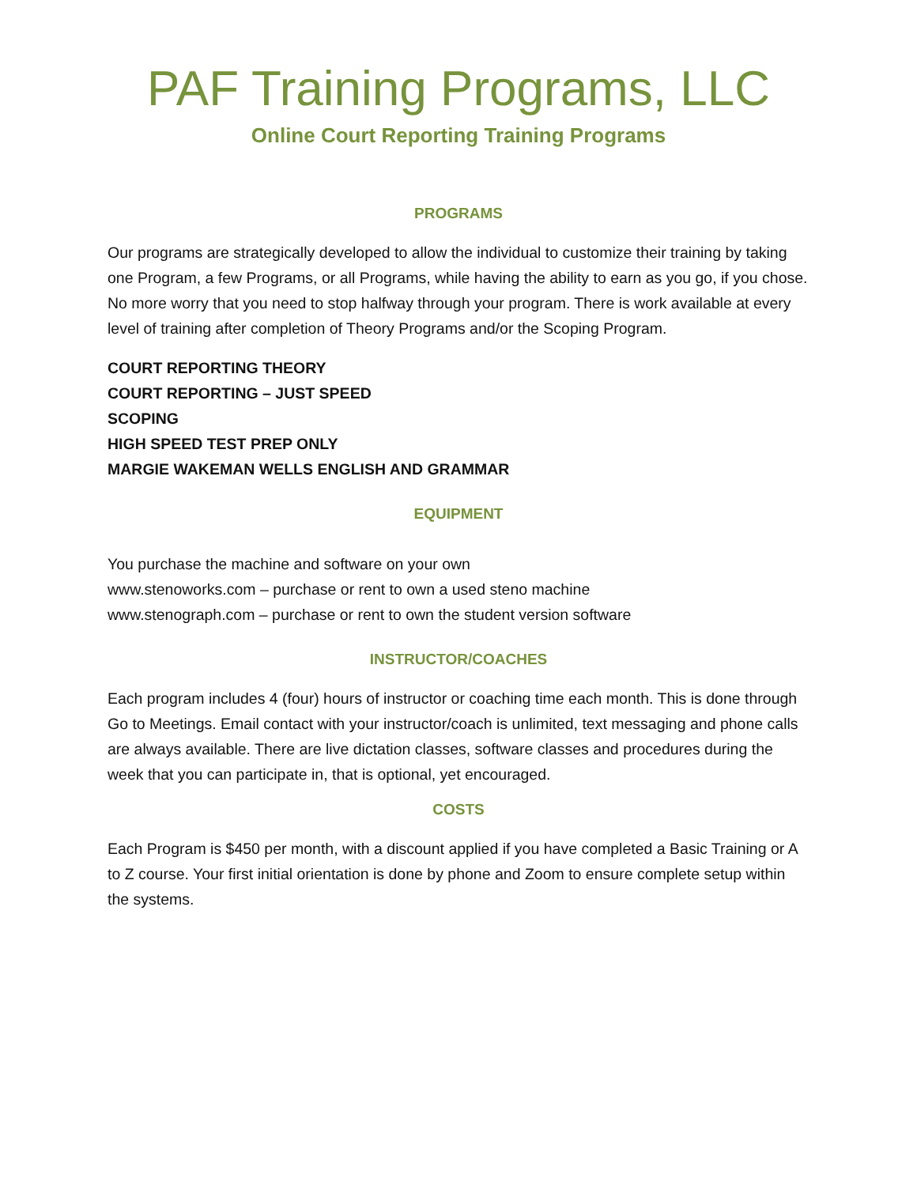PAF Training Programs, LLC
Online Court Reporting Training Programs
PROGRAMS
Our programs are strategically developed to allow the individual to customize their training by taking one Program, a few Programs, or all Programs, while having the ability to earn as you go, if you chose. No more worry that you need to stop halfway through your program. There is work available at every level of training after completion of Theory Programs and/or the Scoping Program.
COURT REPORTING THEORY
COURT REPORTING – JUST SPEED
SCOPING
HIGH SPEED TEST PREP ONLY
MARGIE WAKEMAN WELLS ENGLISH AND GRAMMAR
EQUIPMENT
You purchase the machine and software on your own
www.stenoworks.com – purchase or rent to own a used steno machine
www.stenograph.com – purchase or rent to own the student version software
INSTRUCTOR/COACHES
Each program includes 4 (four) hours of instructor or coaching time each month. This is done through Go to Meetings. Email contact with your instructor/coach is unlimited, text messaging and phone calls are always available. There are live dictation classes, software classes and procedures during the week that you can participate in, that is optional, yet encouraged.
COSTS
Each Program is $450 per month, with a discount applied if you have completed a Basic Training or A to Z course. Your first initial orientation is done by phone and Zoom to ensure complete setup within the systems.